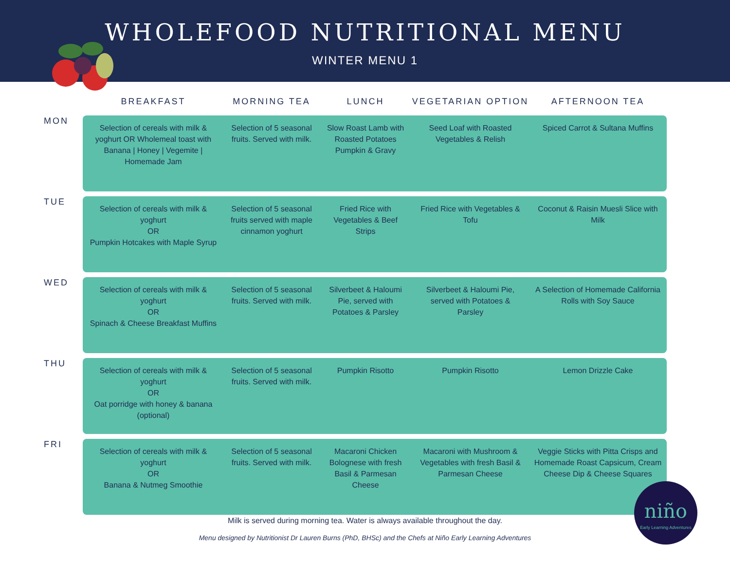WHOLEFOOD NUTRITIONAL MENU
WINTER MENU 1
| | BREAKFAST | MORNING TEA | LUNCH | VEGETARIAN OPTION | AFTERNOON TEA |
| --- | --- | --- | --- | --- | --- |
| MON | Selection of cereals with milk & yoghurt OR Wholemeal toast with Banana / Honey / Vegemite / Homemade Jam | Selection of 5 seasonal fruits. Served with milk. | Slow Roast Lamb with Roasted Potatoes Pumpkin & Gravy | Seed Loaf with Roasted Vegetables & Relish | Spiced Carrot & Sultana Muffins |
| TUE | Selection of cereals with milk & yoghurt OR Pumpkin Hotcakes with Maple Syrup | Selection of 5 seasonal fruits served with maple cinnamon yoghurt | Fried Rice with Vegetables & Beef Strips | Fried Rice with Vegetables & Tofu | Coconut & Raisin Muesli Slice with Milk |
| WED | Selection of cereals with milk & yoghurt OR Spinach & Cheese Breakfast Muffins | Selection of 5 seasonal fruits. Served with milk. | Silverbeet & Haloumi Pie, served with Potatoes & Parsley | Silverbeet & Haloumi Pie, served with Potatoes & Parsley | A Selection of Homemade California Rolls with Soy Sauce |
| THU | Selection of cereals with milk & yoghurt OR Oat porridge with honey & banana (optional) | Selection of 5 seasonal fruits. Served with milk. | Pumpkin Risotto | Pumpkin Risotto | Lemon Drizzle Cake |
| FRI | Selection of cereals with milk & yoghurt OR Banana & Nutmeg Smoothie | Selection of 5 seasonal fruits. Served with milk. | Macaroni Chicken Bolognese with fresh Basil & Parmesan Cheese | Macaroni with Mushroom & Vegetables with fresh Basil & Parmesan Cheese | Veggie Sticks with Pitta Crisps and Homemade Roast Capsicum, Cream Cheese Dip & Cheese Squares |
Milk is served during morning tea. Water is always available throughout the day.
Menu designed by Nutritionist Dr Lauren Burns (PhD, BHSc) and the Chefs at Niño Early Learning Adventures
niño
Early Learning Adventures